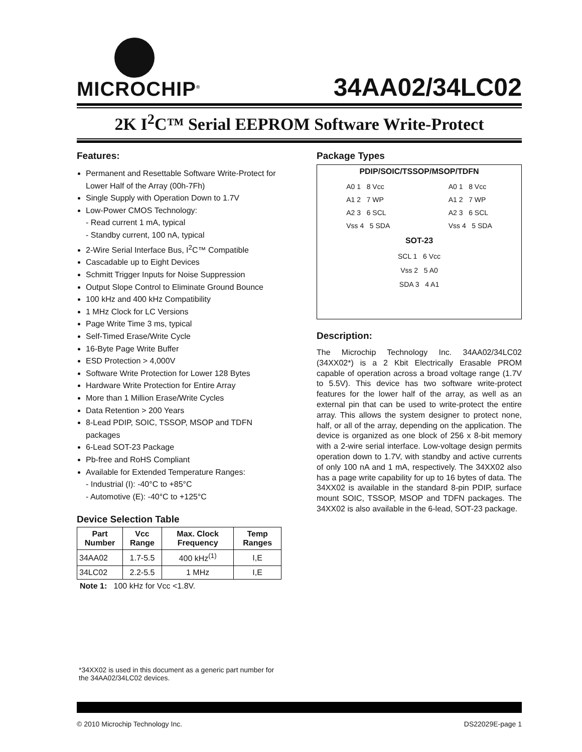MICROCHIP<sup>®</sup>
34AA02/34LC02
2K I<sup>2</sup>C™ Serial EEPROM Software Write-Protect
Features:
Permanent and Resettable Software Write-Protect for Lower Half of the Array (00h-7Fh)
Single Supply with Operation Down to 1.7V
Low-Power CMOS Technology:
- Read current 1 mA, typical
- Standby current, 100 nA, typical
2-Wire Serial Interface Bus, I<sup>2</sup>C™ Compatible
Cascadable up to Eight Devices
Schmitt Trigger Inputs for Noise Suppression
Output Slope Control to Eliminate Ground Bounce
100 kHz and 400 kHz Compatibility
1 MHz Clock for LC Versions
Page Write Time 3 ms, typical
Self-Timed Erase/Write Cycle
16-Byte Page Write Buffer
ESD Protection > 4,000V
Software Write Protection for Lower 128 Bytes
Hardware Write Protection for Entire Array
More than 1 Million Erase/Write Cycles
Data Retention > 200 Years
8-Lead PDIP, SOIC, TSSOP, MSOP and TDFN packages
6-Lead SOT-23 Package
Pb-free and RoHS Compliant
Available for Extended Temperature Ranges:
- Industrial (I): -40°C to +85°C
- Automotive (E): -40°C to +125°C
Device Selection Table
| Part Number | Vcc Range | Max. Clock Frequency | Temp Ranges |
| --- | --- | --- | --- |
| 34AA02 | 1.7-5.5 | 400 kHz<sup>(1)</sup> | I,E |
| 34LC02 | 2.2-5.5 | 1 MHz | I,E |
Note 1: 100 kHz for Vcc <1.8V.
*34XX02 is used in this document as a generic part number for the 34AA02/34LC02 devices.
Package Types
PDIP/SOIC/TSSOP/MSOP/TDFN
A0 1 8 Vcc
A1 2 7 WP
A2 3 6 SCL
Vss 4 5 SDA
A0 1 8 Vcc
A1 2 7 WP
A2 3 6 SCL
Vss 4 5 SDA
SOT-23
SCL 1 6 Vcc
Vss 2 5 A0
SDA 3 4 A1
Description:
The Microchip Technology Inc. 34AA02/34LC02 (34XX02*) is a 2 Kbit Electrically Erasable PROM capable of operation across a broad voltage range (1.7V to 5.5V). This device has two software write-protect features for the lower half of the array, as well as an external pin that can be used to write-protect the entire array. This allows the system designer to protect none, half, or all of the array, depending on the application. The device is organized as one block of 256 x 8-bit memory with a 2-wire serial interface. Low-voltage design permits operation down to 1.7V, with standby and active currents of only 100 nA and 1 mA, respectively. The 34XX02 also has a page write capability for up to 16 bytes of data. The 34XX02 is available in the standard 8-pin PDIP, surface mount SOIC, TSSOP, MSOP and TDFN packages. The 34XX02 is also available in the 6-lead, SOT-23 package.
© 2010 Microchip Technology Inc. DS22029E-page 1